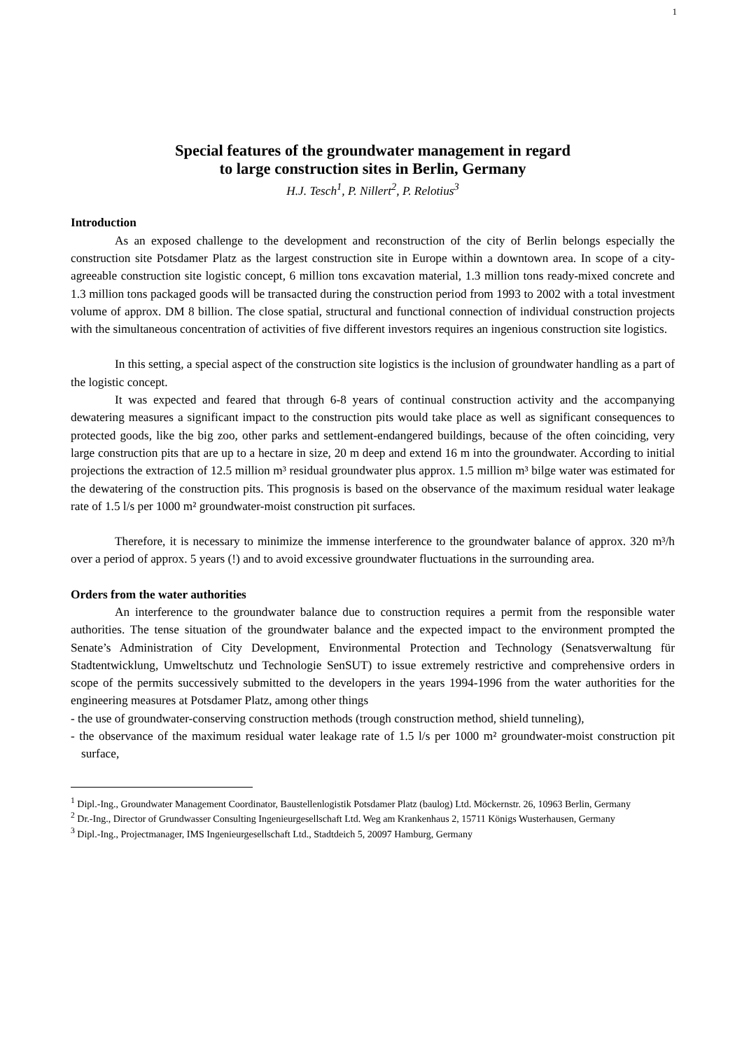1
Special features of the groundwater management in regard
to large construction sites in Berlin, Germany
H.J. Tesch<sup>1</sup>, P. Nillert<sup>2</sup>, P. Relotius<sup>3</sup>
Introduction
As an exposed challenge to the development and reconstruction of the city of Berlin belongs especially the construction site Potsdamer Platz as the largest construction site in Europe within a downtown area. In scope of a city-agreeable construction site logistic concept, 6 million tons excavation material, 1.3 million tons ready-mixed concrete and 1.3 million tons packaged goods will be transacted during the construction period from 1993 to 2002 with a total investment volume of approx. DM 8 billion. The close spatial, structural and functional connection of individual construction projects with the simultaneous concentration of activities of five different investors requires an ingenious construction site logistics.
In this setting, a special aspect of the construction site logistics is the inclusion of groundwater handling as a part of the logistic concept.
It was expected and feared that through 6-8 years of continual construction activity and the accompanying dewatering measures a significant impact to the construction pits would take place as well as significant consequences to protected goods, like the big zoo, other parks and settlement-endangered buildings, because of the often coinciding, very large construction pits that are up to a hectare in size, 20 m deep and extend 16 m into the groundwater. According to initial projections the extraction of 12.5 million m³ residual groundwater plus approx. 1.5 million m³ bilge water was estimated for the dewatering of the construction pits. This prognosis is based on the observance of the maximum residual water leakage rate of 1.5 l/s per 1000 m² groundwater-moist construction pit surfaces.
Therefore, it is necessary to minimize the immense interference to the groundwater balance of approx. 320 m³/h over a period of approx. 5 years (!) and to avoid excessive groundwater fluctuations in the surrounding area.
Orders from the water authorities
An interference to the groundwater balance due to construction requires a permit from the responsible water authorities. The tense situation of the groundwater balance and the expected impact to the environment prompted the Senate’s Administration of City Development, Environmental Protection and Technology (Senatsverwaltung für Stadtentwicklung, Umweltschutz und Technologie SenSUT) to issue extremely restrictive and comprehensive orders in scope of the permits successively submitted to the developers in the years 1994-1996 from the water authorities for the engineering measures at Potsdamer Platz, among other things
- the use of groundwater-conserving construction methods (trough construction method, shield tunneling),
- the observance of the maximum residual water leakage rate of 1.5 l/s per 1000 m² groundwater-moist construction pit surface,
<sup>1</sup> Dipl.-Ing., Groundwater Management Coordinator, Baustellenlogistik Potsdamer Platz (baulog) Ltd. Möckernstr. 26, 10963 Berlin, Germany
<sup>2</sup> Dr.-Ing., Director of Grundwasser Consulting Ingenieurgesellschaft Ltd. Weg am Krankenhaus 2, 15711 Königs Wusterhausen, Germany
<sup>3</sup> Dipl.-Ing., Projectmanager, IMS Ingenieurgesellschaft Ltd., Stadtdeich 5, 20097 Hamburg, Germany